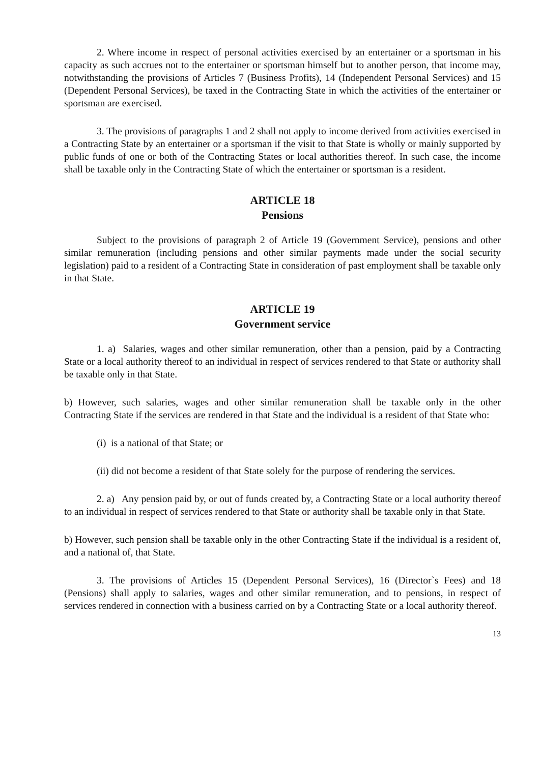2. Where income in respect of personal activities exercised by an entertainer or a sportsman in his capacity as such accrues not to the entertainer or sportsman himself but to another person, that income may, notwithstanding the provisions of Articles 7 (Business Profits), 14 (Independent Personal Services) and 15 (Dependent Personal Services), be taxed in the Contracting State in which the activities of the entertainer or sportsman are exercised.
3. The provisions of paragraphs 1 and 2 shall not apply to income derived from activities exercised in a Contracting State by an entertainer or a sportsman if the visit to that State is wholly or mainly supported by public funds of one or both of the Contracting States or local authorities thereof. In such case, the income shall be taxable only in the Contracting State of which the entertainer or sportsman is a resident.
ARTICLE 18
Pensions
Subject to the provisions of paragraph 2 of Article 19 (Government Service), pensions and other similar remuneration (including pensions and other similar payments made under the social security legislation) paid to a resident of a Contracting State in consideration of past employment shall be taxable only in that State.
ARTICLE 19
Government service
1. a) Salaries, wages and other similar remuneration, other than a pension, paid by a Contracting State or a local authority thereof to an individual in respect of services rendered to that State or authority shall be taxable only in that State.
b) However, such salaries, wages and other similar remuneration shall be taxable only in the other Contracting State if the services are rendered in that State and the individual is a resident of that State who:
(i) is a national of that State; or
(ii) did not become a resident of that State solely for the purpose of rendering the services.
2. a) Any pension paid by, or out of funds created by, a Contracting State or a local authority thereof to an individual in respect of services rendered to that State or authority shall be taxable only in that State.
b) However, such pension shall be taxable only in the other Contracting State if the individual is a resident of, and a national of, that State.
3. The provisions of Articles 15 (Dependent Personal Services), 16 (Director`s Fees) and 18 (Pensions) shall apply to salaries, wages and other similar remuneration, and to pensions, in respect of services rendered in connection with a business carried on by a Contracting State or a local authority thereof.
13